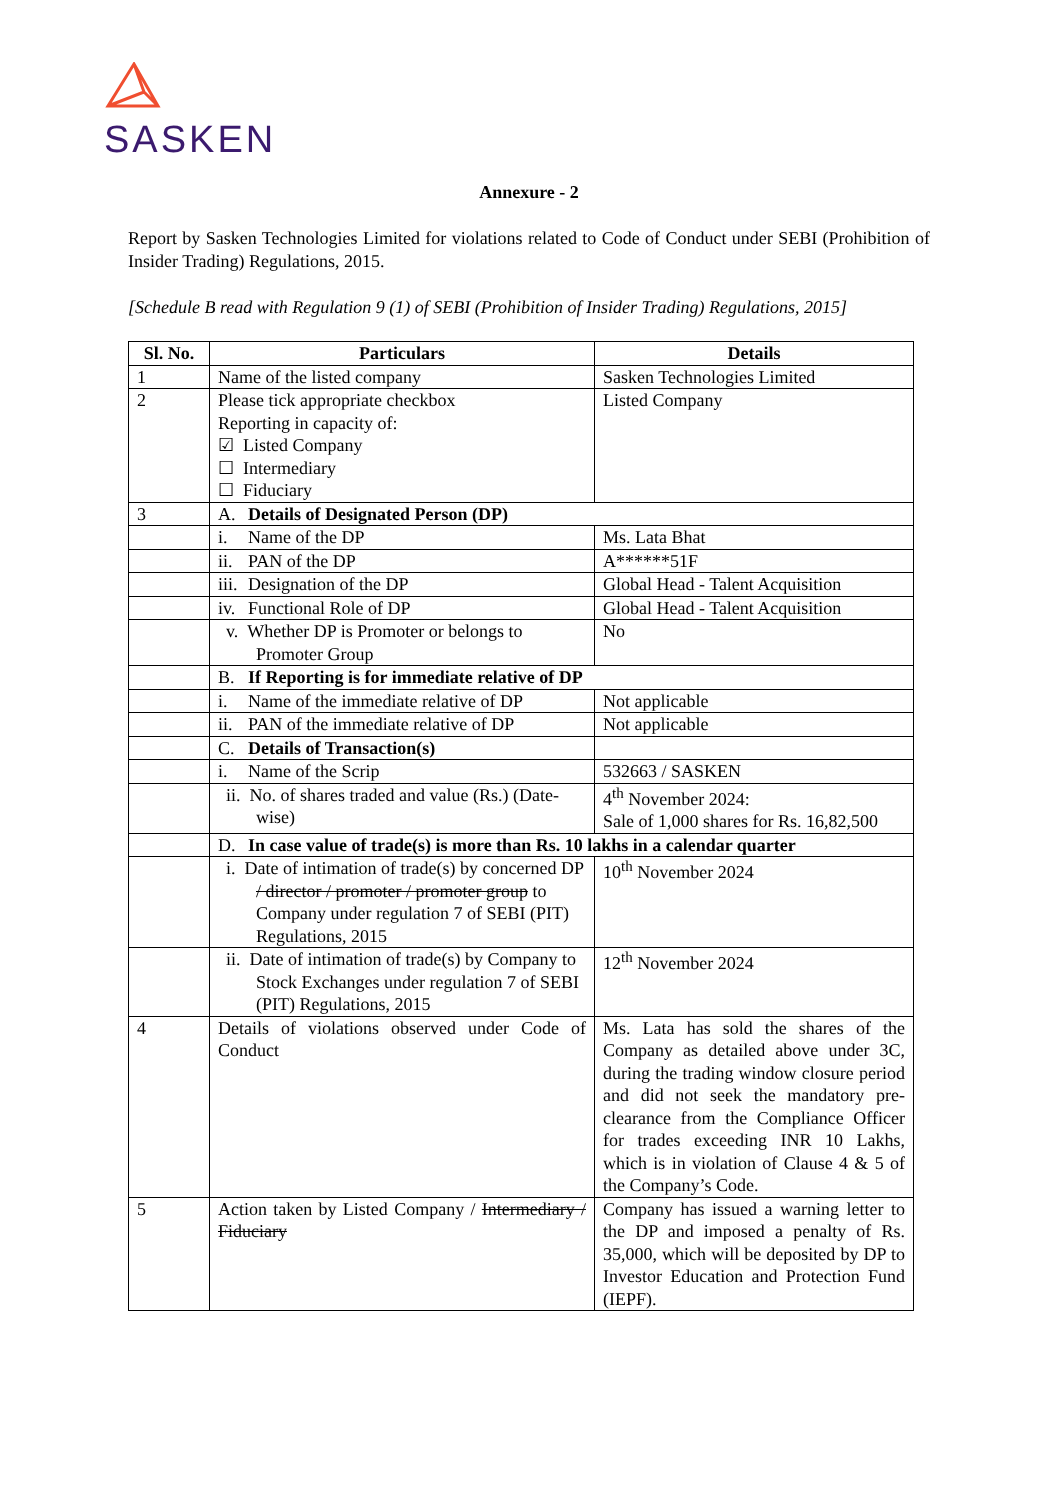SASKEN
Annexure - 2
Report by Sasken Technologies Limited for violations related to Code of Conduct under SEBI (Prohibition of Insider Trading) Regulations, 2015.
[Schedule B read with Regulation 9 (1) of SEBI (Prohibition of Insider Trading) Regulations, 2015]
| Sl. No. | Particulars | Details |
| --- | --- | --- |
| 1 | Name of the listed company | Sasken Technologies Limited |
| 2 | Please tick appropriate checkbox Reporting in capacity of: ☑ Listed Company ☐ Intermediary ☐ Fiduciary | Listed Company |
| 3 | A. Details of Designated Person (DP) | |
| | i. Name of the DP | Ms. Lata Bhat |
| | ii. PAN of the DP | A******51F |
| | iii. Designation of the DP | Global Head - Talent Acquisition |
| | iv. Functional Role of DP | Global Head - Talent Acquisition |
| | v. Whether DP is Promoter or belongs to Promoter Group | No |
| | B. If Reporting is for immediate relative of DP | |
| | i. Name of the immediate relative of DP | Not applicable |
| | ii. PAN of the immediate relative of DP | Not applicable |
| | C. Details of Transaction(s) | |
| | i. Name of the Scrip | 532663 / SASKEN |
| | ii. No. of shares traded and value (Rs.) (Date-wise) | 4<sup>th</sup> November 2024: Sale of 1,000 shares for Rs. 16,82,500 |
| | D. In case value of trade(s) is more than Rs. 10 lakhs in a calendar quarter | |
| | i. Date of intimation of trade(s) by concerned DP / director / promoter / promoter group to Company under regulation 7 of SEBI (PIT) Regulations, 2015 | 10<sup>th</sup> November 2024 |
| | ii. Date of intimation of trade(s) by Company to Stock Exchanges under regulation 7 of SEBI (PIT) Regulations, 2015 | 12<sup>th</sup> November 2024 |
| 4 | Details of violations observed under Code of Conduct | Ms. Lata has sold the shares of the Company as detailed above under 3C, during the trading window closure period and did not seek the mandatory pre-clearance from the Compliance Officer for trades exceeding INR 10 Lakhs, which is in violation of Clause 4 & 5 of the Company’s Code. |
| 5 | Action taken by Listed Company / Intermediary / Fiduciary | Company has issued a warning letter to the DP and imposed a penalty of Rs. 35,000, which will be deposited by DP to Investor Education and Protection Fund (IEPF). |